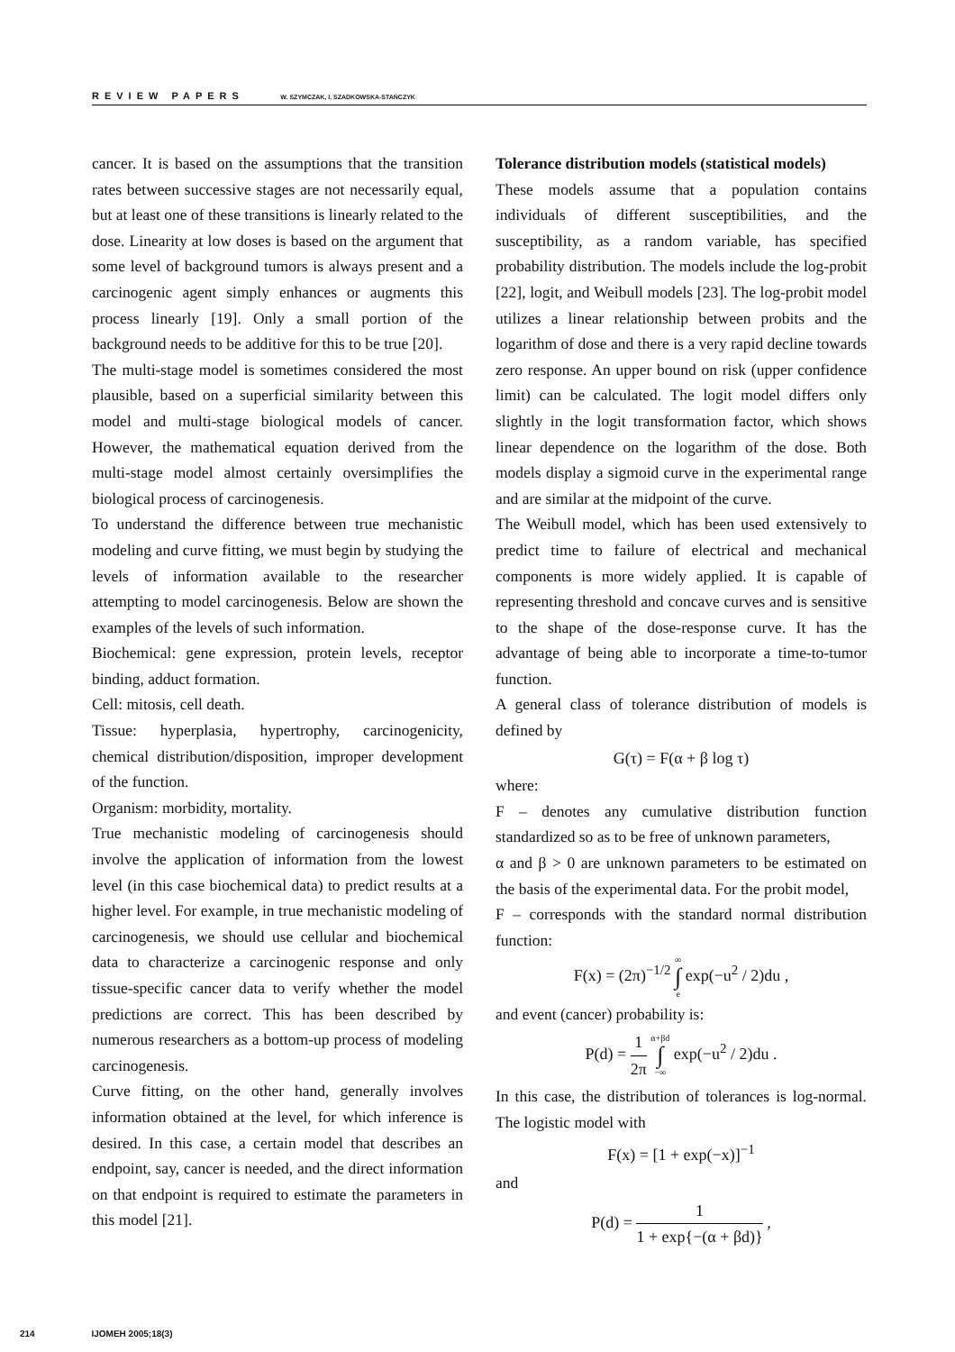REVIEW PAPERS W. SZYMCZAK, I. SZADKOWSKA-STAŃCZYK
cancer. It is based on the assumptions that the transition rates between successive stages are not necessarily equal, but at least one of these transitions is linearly related to the dose. Linearity at low doses is based on the argument that some level of background tumors is always present and a carcinogenic agent simply enhances or augments this process linearly [19]. Only a small portion of the background needs to be additive for this to be true [20].
The multi-stage model is sometimes considered the most plausible, based on a superficial similarity between this model and multi-stage biological models of cancer. However, the mathematical equation derived from the multi-stage model almost certainly oversimplifies the biological process of carcinogenesis.
To understand the difference between true mechanistic modeling and curve fitting, we must begin by studying the levels of information available to the researcher attempting to model carcinogenesis. Below are shown the examples of the levels of such information.
Biochemical: gene expression, protein levels, receptor binding, adduct formation.
Cell: mitosis, cell death.
Tissue: hyperplasia, hypertrophy, carcinogenicity, chemical distribution/disposition, improper development of the function.
Organism: morbidity, mortality.
True mechanistic modeling of carcinogenesis should involve the application of information from the lowest level (in this case biochemical data) to predict results at a higher level. For example, in true mechanistic modeling of carcinogenesis, we should use cellular and biochemical data to characterize a carcinogenic response and only tissue-specific cancer data to verify whether the model predictions are correct. This has been described by numerous researchers as a bottom-up process of modeling carcinogenesis.
Curve fitting, on the other hand, generally involves information obtained at the level, for which inference is desired. In this case, a certain model that describes an endpoint, say, cancer is needed, and the direct information on that endpoint is required to estimate the parameters in this model [21].
Tolerance distribution models (statistical models)
These models assume that a population contains individuals of different susceptibilities, and the susceptibility, as a random variable, has specified probability distribution. The models include the log-probit [22], logit, and Weibull models [23]. The log-probit model utilizes a linear relationship between probits and the logarithm of dose and there is a very rapid decline towards zero response. An upper bound on risk (upper confidence limit) can be calculated. The logit model differs only slightly in the logit transformation factor, which shows linear dependence on the logarithm of the dose. Both models display a sigmoid curve in the experimental range and are similar at the midpoint of the curve.
The Weibull model, which has been used extensively to predict time to failure of electrical and mechanical components is more widely applied. It is capable of representing threshold and concave curves and is sensitive to the shape of the dose-response curve. It has the advantage of being able to incorporate a time-to-tumor function.
A general class of tolerance distribution of models is defined by
G(τ) = F(α + β log τ)
where:
F – denotes any cumulative distribution function standardized so as to be free of unknown parameters,
α and β > 0 are unknown parameters to be estimated on the basis of the experimental data. For the probit model,
F – corresponds with the standard normal distribution function:
F(x) = (2π)<sup>−1/2</sup> ∞ ∫ e exp(−u<sup>2</sup> / 2)du ,
and event (cancer) probability is:
P(d) = 1 2π α+βd ∫ −∞ exp(−u<sup>2</sup> / 2)du .
In this case, the distribution of tolerances is log-normal. The logistic model with
F(x) = [1 + exp(−x)]<sup>−1</sup>
and
P(d) = 1 1 + exp{−(α + βd)} ,
214 IJOMEH 2005;18(3)